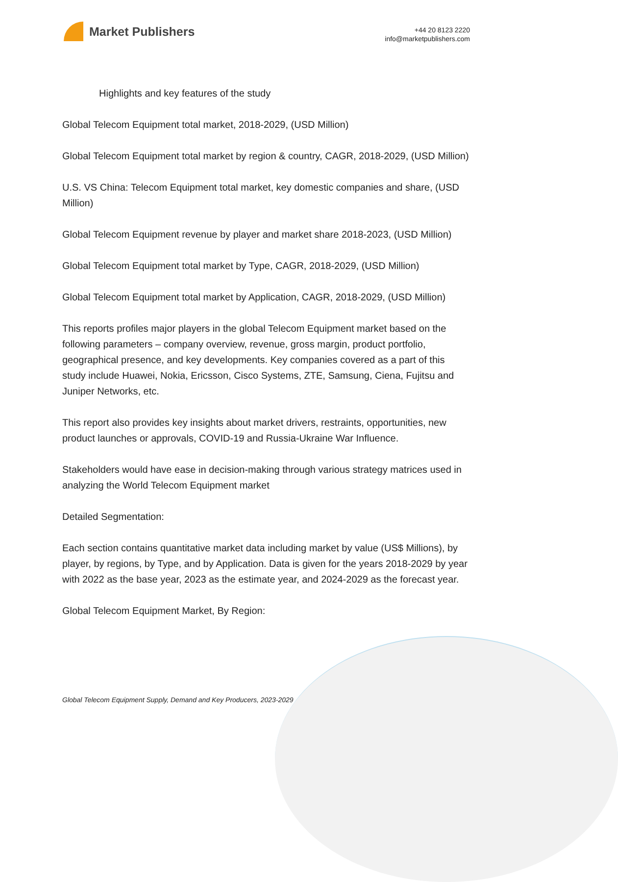Market Publishers
+44 20 8123 2220
info@marketpublishers.com
Highlights and key features of the study
Global Telecom Equipment total market, 2018-2029, (USD Million)
Global Telecom Equipment total market by region & country, CAGR, 2018-2029, (USD Million)
U.S. VS China: Telecom Equipment total market, key domestic companies and share, (USD Million)
Global Telecom Equipment revenue by player and market share 2018-2023, (USD Million)
Global Telecom Equipment total market by Type, CAGR, 2018-2029, (USD Million)
Global Telecom Equipment total market by Application, CAGR, 2018-2029, (USD Million)
This reports profiles major players in the global Telecom Equipment market based on the following parameters – company overview, revenue, gross margin, product portfolio, geographical presence, and key developments. Key companies covered as a part of this study include Huawei, Nokia, Ericsson, Cisco Systems, ZTE, Samsung, Ciena, Fujitsu and Juniper Networks, etc.
This report also provides key insights about market drivers, restraints, opportunities, new product launches or approvals, COVID-19 and Russia-Ukraine War Influence.
Stakeholders would have ease in decision-making through various strategy matrices used in analyzing the World Telecom Equipment market
Detailed Segmentation:
Each section contains quantitative market data including market by value (US$ Millions), by player, by regions, by Type, and by Application. Data is given for the years 2018-2029 by year with 2022 as the base year, 2023 as the estimate year, and 2024-2029 as the forecast year.
Global Telecom Equipment Market, By Region:
Global Telecom Equipment Supply, Demand and Key Producers, 2023-2029